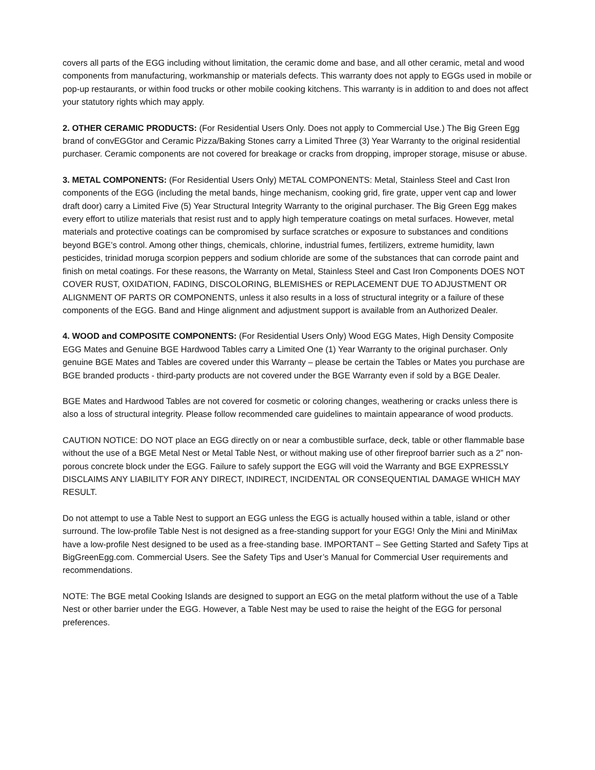covers all parts of the EGG including without limitation, the ceramic dome and base, and all other ceramic, metal and wood components from manufacturing, workmanship or materials defects. This warranty does not apply to EGGs used in mobile or pop-up restaurants, or within food trucks or other mobile cooking kitchens. This warranty is in addition to and does not affect your statutory rights which may apply.
2. OTHER CERAMIC PRODUCTS: (For Residential Users Only. Does not apply to Commercial Use.) The Big Green Egg brand of convEGGtor and Ceramic Pizza/Baking Stones carry a Limited Three (3) Year Warranty to the original residential purchaser. Ceramic components are not covered for breakage or cracks from dropping, improper storage, misuse or abuse.
3. METAL COMPONENTS: (For Residential Users Only) METAL COMPONENTS: Metal, Stainless Steel and Cast Iron components of the EGG (including the metal bands, hinge mechanism, cooking grid, fire grate, upper vent cap and lower draft door) carry a Limited Five (5) Year Structural Integrity Warranty to the original purchaser. The Big Green Egg makes every effort to utilize materials that resist rust and to apply high temperature coatings on metal surfaces. However, metal materials and protective coatings can be compromised by surface scratches or exposure to substances and conditions beyond BGE’s control. Among other things, chemicals, chlorine, industrial fumes, fertilizers, extreme humidity, lawn pesticides, trinidad moruga scorpion peppers and sodium chloride are some of the substances that can corrode paint and finish on metal coatings. For these reasons, the Warranty on Metal, Stainless Steel and Cast Iron Components DOES NOT COVER RUST, OXIDATION, FADING, DISCOLORING, BLEMISHES or REPLACEMENT DUE TO ADJUSTMENT OR ALIGNMENT OF PARTS OR COMPONENTS, unless it also results in a loss of structural integrity or a failure of these components of the EGG. Band and Hinge alignment and adjustment support is available from an Authorized Dealer.
4. WOOD and COMPOSITE COMPONENTS: (For Residential Users Only) Wood EGG Mates, High Density Composite EGG Mates and Genuine BGE Hardwood Tables carry a Limited One (1) Year Warranty to the original purchaser. Only genuine BGE Mates and Tables are covered under this Warranty – please be certain the Tables or Mates you purchase are BGE branded products - third-party products are not covered under the BGE Warranty even if sold by a BGE Dealer.
BGE Mates and Hardwood Tables are not covered for cosmetic or coloring changes, weathering or cracks unless there is also a loss of structural integrity. Please follow recommended care guidelines to maintain appearance of wood products.
CAUTION NOTICE: DO NOT place an EGG directly on or near a combustible surface, deck, table or other flammable base without the use of a BGE Metal Nest or Metal Table Nest, or without making use of other fireproof barrier such as a 2” non-porous concrete block under the EGG. Failure to safely support the EGG will void the Warranty and BGE EXPRESSLY DISCLAIMS ANY LIABILITY FOR ANY DIRECT, INDIRECT, INCIDENTAL OR CONSEQUENTIAL DAMAGE WHICH MAY RESULT.
Do not attempt to use a Table Nest to support an EGG unless the EGG is actually housed within a table, island or other surround. The low-profile Table Nest is not designed as a free-standing support for your EGG! Only the Mini and MiniMax have a low-profile Nest designed to be used as a free-standing base. IMPORTANT – See Getting Started and Safety Tips at BigGreenEgg.com. Commercial Users. See the Safety Tips and User’s Manual for Commercial User requirements and recommendations.
NOTE: The BGE metal Cooking Islands are designed to support an EGG on the metal platform without the use of a Table Nest or other barrier under the EGG. However, a Table Nest may be used to raise the height of the EGG for personal preferences.